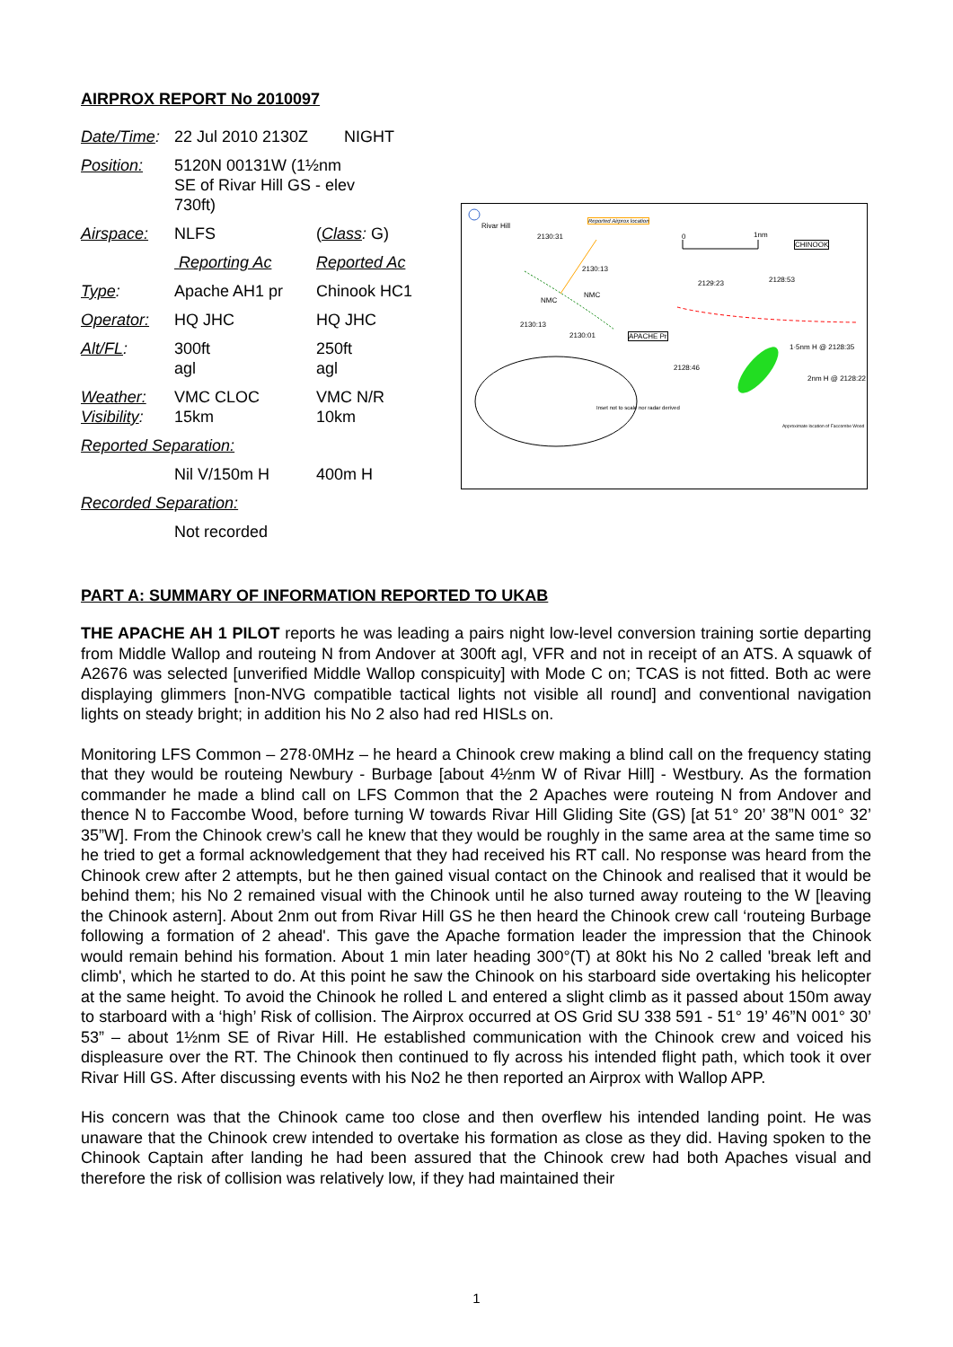AIRPROX REPORT No 2010097
| Date/Time : | 22 Jul 2010 2130Z NIGHT | |
| Position: | 5120N 00131W (1½nm SE of Rivar Hill GS - elev 730ft) | |
| Airspace: | NLFS | ( Class : G) |
| | Reporting Ac | Reported Ac |
| Type : | Apache AH1 pr | Chinook HC1 |
| Operator: | HQ JHC | HQ JHC |
| Alt/FL : | 300ft agl | 250ft agl |
| Weather: Visibility : | VMC CLOC 15km | VMC N/R 10km |
| Reported Separation: | | |
| | Nil V/150m H | 400m H |
| Recorded Separation: | | |
| | Not recorded | |
Rivar Hill
Reported Airprox location
2130:31 0 1nm
CHINOOK
2130:13
2129:23 2128:53
NMC
NMC
2130:13
2130:01 APACHE Pr
1·5nm H @ 2128:35
2128:46
2nm H @ 2128:22
Inset not to scale nor radar derived
Approximate location of Faccombe Wood
PART A: SUMMARY OF INFORMATION REPORTED TO UKAB
THE APACHE AH 1 PILOT reports he was leading a pairs night low-level conversion training sortie departing from Middle Wallop and routeing N from Andover at 300ft agl, VFR and not in receipt of an ATS. A squawk of A2676 was selected [unverified Middle Wallop conspicuity] with Mode C on; TCAS is not fitted. Both ac were displaying glimmers [non-NVG compatible tactical lights not visible all round] and conventional navigation lights on steady bright; in addition his No 2 also had red HISLs on.
Monitoring LFS Common – 278·0MHz – he heard a Chinook crew making a blind call on the frequency stating that they would be routeing Newbury - Burbage [about 4½nm W of Rivar Hill] - Westbury. As the formation commander he made a blind call on LFS Common that the 2 Apaches were routeing N from Andover and thence N to Faccombe Wood, before turning W towards Rivar Hill Gliding Site (GS) [at 51° 20’ 38”N 001° 32’ 35”W]. From the Chinook crew’s call he knew that they would be roughly in the same area at the same time so he tried to get a formal acknowledgement that they had received his RT call. No response was heard from the Chinook crew after 2 attempts, but he then gained visual contact on the Chinook and realised that it would be behind them; his No 2 remained visual with the Chinook until he also turned away routeing to the W [leaving the Chinook astern]. About 2nm out from Rivar Hill GS he then heard the Chinook crew call ‘routeing Burbage following a formation of 2 ahead'. This gave the Apache formation leader the impression that the Chinook would remain behind his formation. About 1 min later heading 300°(T) at 80kt his No 2 called 'break left and climb', which he started to do. At this point he saw the Chinook on his starboard side overtaking his helicopter at the same height. To avoid the Chinook he rolled L and entered a slight climb as it passed about 150m away to starboard with a ‘high’ Risk of collision. The Airprox occurred at OS Grid SU 338 591 - 51° 19’ 46”N 001° 30’ 53” – about 1½nm SE of Rivar Hill. He established communication with the Chinook crew and voiced his displeasure over the RT. The Chinook then continued to fly across his intended flight path, which took it over Rivar Hill GS. After discussing events with his No2 he then reported an Airprox with Wallop APP.
His concern was that the Chinook came too close and then overflew his intended landing point. He was unaware that the Chinook crew intended to overtake his formation as close as they did. Having spoken to the Chinook Captain after landing he had been assured that the Chinook crew had both Apaches visual and therefore the risk of collision was relatively low, if they had maintained their
1